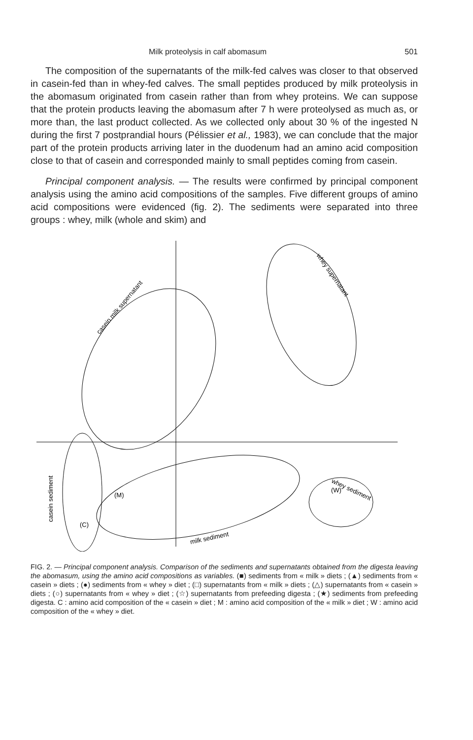Milk proteolysis in calf abomasum 501
The composition of the supernatants of the milk-fed calves was closer to that observed in casein-fed than in whey-fed calves. The small peptides produced by milk proteolysis in the abomasum originated from casein rather than from whey proteins. We can suppose that the protein products leaving the abomasum after 7 h were proteolysed as much as, or more than, the last product collected. As we collected only about 30 % of the ingested N during the first 7 postprandial hours (Pélissier et al., 1983), we can conclude that the major part of the protein products arriving later in the duodenum had an amino acid composition close to that of casein and corresponded mainly to small peptides coming from casein.
Principal component analysis. — The results were confirmed by principal component analysis using the amino acid compositions of the samples. Five different groups of amino acid compositions were evidenced (fig. 2). The sediments were separated into three groups : whey, milk (whole and skim) and
casein milk supernatant
whey supernatant
casein sediment
milk sediment
whey sediment
(M)
(C)
(W)
FIG. 2. — Principal component analysis. Comparison of the sediments and supernatants obtained from the digesta leaving the abomasum, using the amino acid compositions as variables. (■) sediments from « milk » diets ; (▲) sediments from « casein » diets ; (●) sediments from « whey » diet ; (□) supernatants from « milk » diets ; (△) supernatants from « casein » diets ; (○) supernatants from « whey » diet ; (☆) supernatants from prefeeding digesta ; (★) sediments from prefeeding digesta. C : amino acid composition of the « casein » diet ; M : amino acid composition of the « milk » diet ; W : amino acid composition of the « whey » diet.